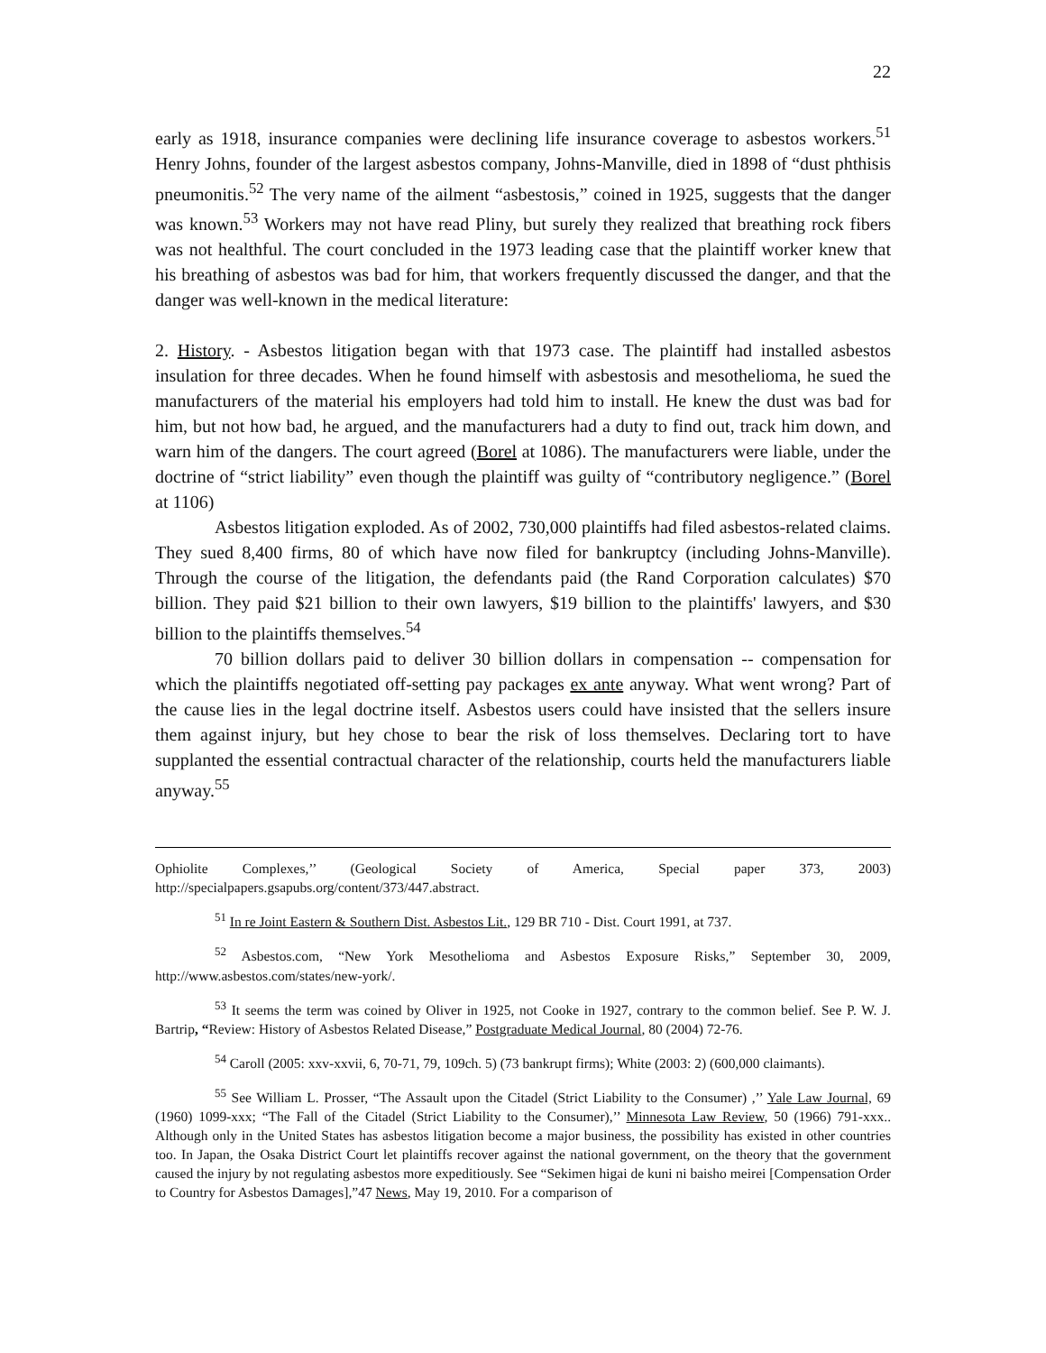22
early as 1918, insurance companies were declining life insurance coverage to asbestos workers.<sup>51</sup> Henry Johns, founder of the largest asbestos company, Johns-Manville, died in 1898 of “dust phthisis pneumonitis.<sup>52</sup> The very name of the ailment “asbestosis,” coined in 1925, suggests that the danger was known.<sup>53</sup> Workers may not have read Pliny, but surely they realized that breathing rock fibers was not healthful. The court concluded in the 1973 leading case that the plaintiff worker knew that his breathing of asbestos was bad for him, that workers frequently discussed the danger, and that the danger was well-known in the medical literature:
2. History. - Asbestos litigation began with that 1973 case. The plaintiff had installed asbestos insulation for three decades. When he found himself with asbestosis and mesothelioma, he sued the manufacturers of the material his employers had told him to install. He knew the dust was bad for him, but not how bad, he argued, and the manufacturers had a duty to find out, track him down, and warn him of the dangers. The court agreed (Borel at 1086). The manufacturers were liable, under the doctrine of “strict liability” even though the plaintiff was guilty of “contributory negligence.” (Borel at 1106)
Asbestos litigation exploded. As of 2002, 730,000 plaintiffs had filed asbestos-related claims. They sued 8,400 firms, 80 of which have now filed for bankruptcy (including Johns-Manville). Through the course of the litigation, the defendants paid (the Rand Corporation calculates) $70 billion. They paid $21 billion to their own lawyers, $19 billion to the plaintiffs' lawyers, and $30 billion to the plaintiffs themselves.<sup>54</sup>
70 billion dollars paid to deliver 30 billion dollars in compensation -- compensation for which the plaintiffs negotiated off-setting pay packages ex ante anyway. What went wrong? Part of the cause lies in the legal doctrine itself. Asbestos users could have insisted that the sellers insure them against injury, but hey chose to bear the risk of loss themselves. Declaring tort to have supplanted the essential contractual character of the relationship, courts held the manufacturers liable anyway.<sup>55</sup>
Ophiolite Complexes,’’ (Geological Society of America, Special paper 373, 2003) http://specialpapers.gsapubs.org/content/373/447.abstract.
<sup>51</sup> In re Joint Eastern & Southern Dist. Asbestos Lit., 129 BR 710 - Dist. Court 1991, at 737.
<sup>52</sup> Asbestos.com, “New York Mesothelioma and Asbestos Exposure Risks,” September 30, 2009, http://www.asbestos.com/states/new-york/.
<sup>53</sup> It seems the term was coined by Oliver in 1925, not Cooke in 1927, contrary to the common belief. See P. W. J. Bartrip, “Review: History of Asbestos Related Disease,” Postgraduate Medical Journal, 80 (2004) 72-76.
<sup>54</sup> Caroll (2005: xxv-xxvii, 6, 70-71, 79, 109ch. 5) (73 bankrupt firms); White (2003: 2) (600,000 claimants).
<sup>55</sup> See William L. Prosser, “The Assault upon the Citadel (Strict Liability to the Consumer) ,’’ Yale Law Journal, 69 (1960) 1099-xxx; “The Fall of the Citadel (Strict Liability to the Consumer),’’ Minnesota Law Review, 50 (1966) 791-xxx.. Although only in the United States has asbestos litigation become a major business, the possibility has existed in other countries too. In Japan, the Osaka District Court let plaintiffs recover against the national government, on the theory that the government caused the injury by not regulating asbestos more expeditiously. See “Sekimen higai de kuni ni baisho meirei [Compensation Order to Country for Asbestos Damages],”47 News, May 19, 2010. For a comparison of